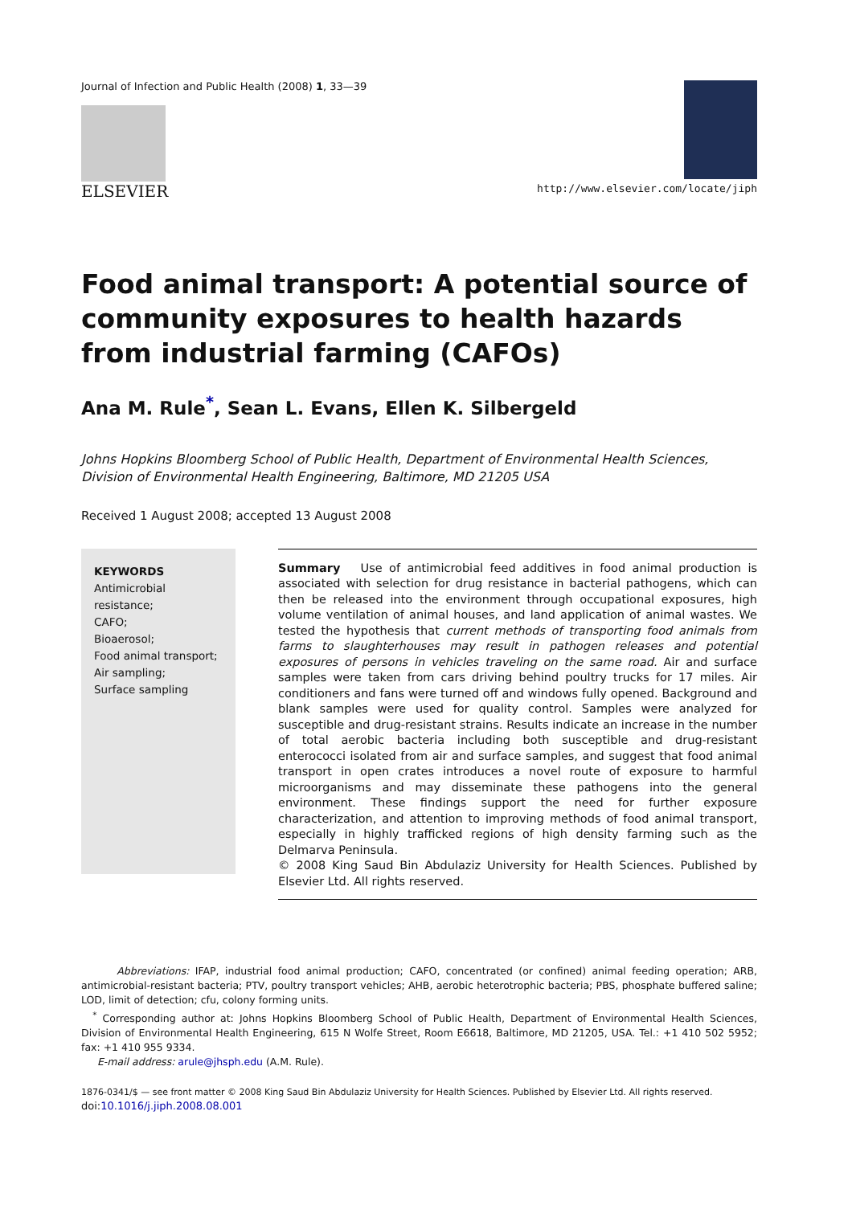Journal of Infection and Public Health (2008) 1, 33—39
ELSEVIER
http://www.elsevier.com/locate/jiph
Food animal transport: A potential source of community exposures to health hazards from industrial farming (CAFOs)
Ana M. Rule<sup>*</sup>, Sean L. Evans, Ellen K. Silbergeld
Johns Hopkins Bloomberg School of Public Health, Department of Environmental Health Sciences,
Division of Environmental Health Engineering, Baltimore, MD 21205 USA
Received 1 August 2008; accepted 13 August 2008
KEYWORDS
Antimicrobial
resistance;
CAFO;
Bioaerosol;
Food animal transport;
Air sampling;
Surface sampling
Summary Use of antimicrobial feed additives in food animal production is associated with selection for drug resistance in bacterial pathogens, which can then be released into the environment through occupational exposures, high volume ventilation of animal houses, and land application of animal wastes. We tested the hypothesis that current methods of transporting food animals from farms to slaughterhouses may result in pathogen releases and potential exposures of persons in vehicles traveling on the same road. Air and surface samples were taken from cars driving behind poultry trucks for 17 miles. Air conditioners and fans were turned off and windows fully opened. Background and blank samples were used for quality control. Samples were analyzed for susceptible and drug-resistant strains. Results indicate an increase in the number of total aerobic bacteria including both susceptible and drug-resistant enterococci isolated from air and surface samples, and suggest that food animal transport in open crates introduces a novel route of exposure to harmful microorganisms and may disseminate these pathogens into the general environment. These findings support the need for further exposure characterization, and attention to improving methods of food animal transport, especially in highly trafficked regions of high density farming such as the Delmarva Peninsula.
© 2008 King Saud Bin Abdulaziz University for Health Sciences. Published by Elsevier Ltd. All rights reserved.
Abbreviations: IFAP, industrial food animal production; CAFO, concentrated (or confined) animal feeding operation; ARB, antimicrobial-resistant bacteria; PTV, poultry transport vehicles; AHB, aerobic heterotrophic bacteria; PBS, phosphate buffered saline; LOD, limit of detection; cfu, colony forming units.
<sup>*</sup> Corresponding author at: Johns Hopkins Bloomberg School of Public Health, Department of Environmental Health Sciences, Division of Environmental Health Engineering, 615 N Wolfe Street, Room E6618, Baltimore, MD 21205, USA. Tel.: +1 410 502 5952; fax: +1 410 955 9334.
E-mail address: arule@jhsph.edu (A.M. Rule).
1876-0341/$ — see front matter © 2008 King Saud Bin Abdulaziz University for Health Sciences. Published by Elsevier Ltd. All rights reserved.
doi:10.1016/j.jiph.2008.08.001